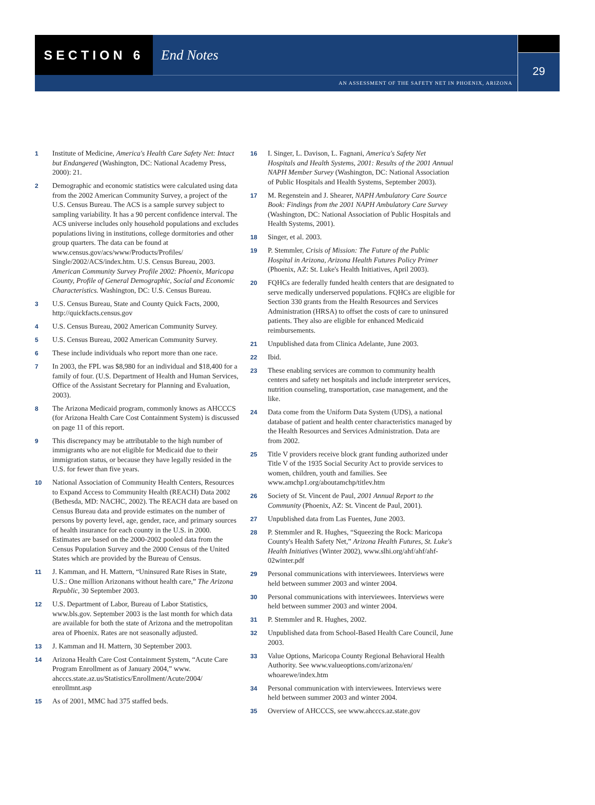SECTION 6 End Notes
29
AN ASSESSMENT OF THE SAFETY NET IN PHOENIX, ARIZONA
1 Institute of Medicine, America's Health Care Safety Net: Intact but Endangered (Washington, DC: National Academy Press, 2000): 21.
2 Demographic and economic statistics were calculated using data from the 2002 American Community Survey, a project of the U.S. Census Bureau. The ACS is a sample survey subject to sampling variability. It has a 90 percent confidence interval. The ACS universe includes only household populations and excludes populations living in institutions, college dormitories and other group quarters. The data can be found at www.census.gov/acs/www/Products/Profiles/ Single/2002/ACS/index.htm. U.S. Census Bureau, 2003. American Community Survey Profile 2002: Phoenix, Maricopa County, Profile of General Demographic, Social and Economic Characteristics. Washington, DC: U.S. Census Bureau.
3 U.S. Census Bureau, State and County Quick Facts, 2000, http://quickfacts.census.gov
4 U.S. Census Bureau, 2002 American Community Survey.
5 U.S. Census Bureau, 2002 American Community Survey.
6 These include individuals who report more than one race.
7 In 2003, the FPL was $8,980 for an individual and $18,400 for a family of four. (U.S. Department of Health and Human Services, Office of the Assistant Secretary for Planning and Evaluation, 2003).
8 The Arizona Medicaid program, commonly knows as AHCCCS (for Arizona Health Care Cost Containment System) is discussed on page 11 of this report.
9 This discrepancy may be attributable to the high number of immigrants who are not eligible for Medicaid due to their immigration status, or because they have legally resided in the U.S. for fewer than five years.
10 National Association of Community Health Centers, Resources to Expand Access to Community Health (REACH) Data 2002 (Bethesda, MD: NACHC, 2002). The REACH data are based on Census Bureau data and provide estimates on the number of persons by poverty level, age, gender, race, and primary sources of health insurance for each county in the U.S. in 2000. Estimates are based on the 2000-2002 pooled data from the Census Population Survey and the 2000 Census of the United States which are provided by the Bureau of Census.
11 J. Kamman, and H. Mattern, “Uninsured Rate Rises in State, U.S.: One million Arizonans without health care,” The Arizona Republic, 30 September 2003.
12 U.S. Department of Labor, Bureau of Labor Statistics, www.bls.gov. September 2003 is the last month for which data are available for both the state of Arizona and the metropolitan area of Phoenix. Rates are not seasonally adjusted.
13 J. Kamman and H. Mattern, 30 September 2003.
14 Arizona Health Care Cost Containment System, “Acute Care Program Enrollment as of January 2004,” www. ahcccs.state.az.us/Statistics/Enrollment/Acute/2004/ enrollmnt.asp
15 As of 2001, MMC had 375 staffed beds.
16 I. Singer, L. Davison, L. Fagnani, America's Safety Net Hospitals and Health Systems, 2001: Results of the 2001 Annual NAPH Member Survey (Washington, DC: National Association of Public Hospitals and Health Systems, September 2003).
17 M. Regenstein and J. Shearer, NAPH Ambulatory Care Source Book: Findings from the 2001 NAPH Ambulatory Care Survey (Washington, DC: National Association of Public Hospitals and Health Systems, 2001).
18 Singer, et al. 2003.
19 P. Stemmler, Crisis of Mission: The Future of the Public Hospital in Arizona, Arizona Health Futures Policy Primer (Phoenix, AZ: St. Luke's Health Initiatives, April 2003).
20 FQHCs are federally funded health centers that are designated to serve medically underserved populations. FQHCs are eligible for Section 330 grants from the Health Resources and Services Administration (HRSA) to offset the costs of care to uninsured patients. They also are eligible for enhanced Medicaid reimbursements.
21 Unpublished data from Clinica Adelante, June 2003.
22 Ibid.
23 These enabling services are common to community health centers and safety net hospitals and include interpreter services, nutrition counseling, transportation, case management, and the like.
24 Data come from the Uniform Data System (UDS), a national database of patient and health center characteristics managed by the Health Resources and Services Administration. Data are from 2002.
25 Title V providers receive block grant funding authorized under Title V of the 1935 Social Security Act to provide services to women, children, youth and families. See www.amchp1.org/aboutamchp/titlev.htm
26 Society of St. Vincent de Paul, 2001 Annual Report to the Community (Phoenix, AZ: St. Vincent de Paul, 2001).
27 Unpublished data from Las Fuentes, June 2003.
28 P. Stemmler and R. Hughes, “Squeezing the Rock: Maricopa County's Health Safety Net,” Arizona Health Futures, St. Luke's Health Initiatives (Winter 2002), www.slhi.org/ahf/ahf/ahf-02winter.pdf
29 Personal communications with interviewees. Interviews were held between summer 2003 and winter 2004.
30 Personal communications with interviewees. Interviews were held between summer 2003 and winter 2004.
31 P. Stemmler and R. Hughes, 2002.
32 Unpublished data from School-Based Health Care Council, June 2003.
33 Value Options, Maricopa County Regional Behavioral Health Authority. See www.valueoptions.com/arizona/en/ whoarewe/index.htm
34 Personal communication with interviewees. Interviews were held between summer 2003 and winter 2004.
35 Overview of AHCCCS, see www.ahcccs.az.state.gov